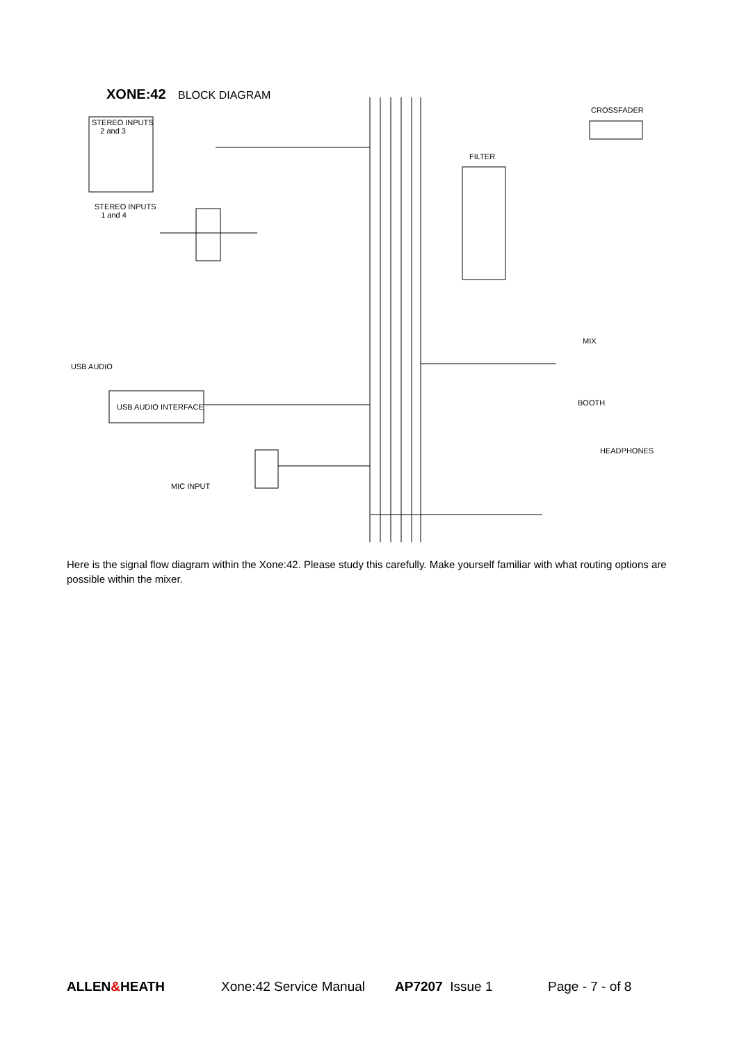XONE:42 BLOCK DIAGRAM
STEREO INPUTS
2 and 3
STEREO INPUTS
1 and 4
CROSSFADER
FILTER
MIX
USB AUDIO
USB AUDIO INTERFACE BOOTH
HEADPHONES
MIC INPUT
Here is the signal flow diagram within the Xone:42. Please study this carefully. Make yourself familiar with what routing options are possible within the mixer.
ALLEN&HEATH Xone:42 Service Manual AP7207 Issue 1 Page - 7 - of 8